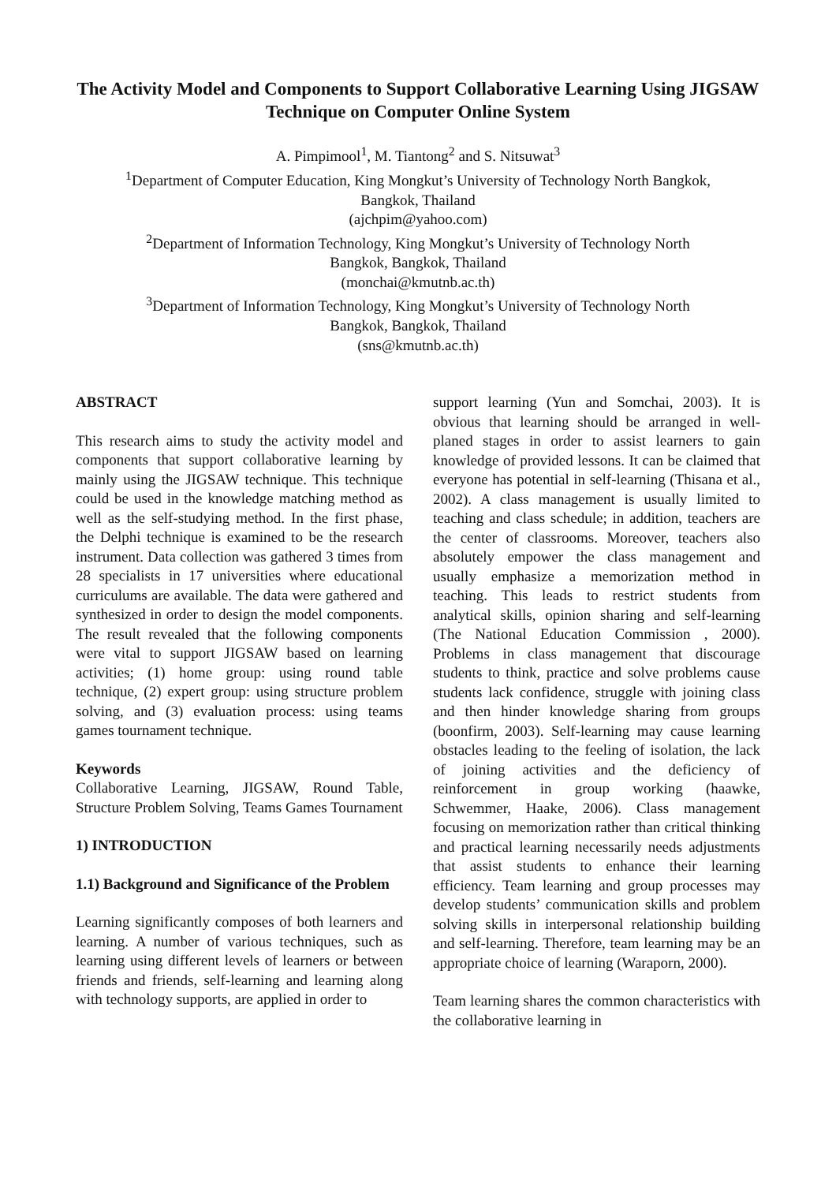The Activity Model and Components to Support Collaborative Learning Using JIGSAW Technique on Computer Online System
A. Pimpimool<sup>1</sup>, M. Tiantong<sup>2</sup> and S. Nitsuwat<sup>3</sup>
<sup>1</sup> Department of Computer Education, King Mongkut’s University of Technology North Bangkok,
Bangkok, Thailand
(ajchpim@yahoo.com)
<sup>2</sup> Department of Information Technology, King Mongkut’s University of Technology North
Bangkok, Bangkok, Thailand
(monchai@kmutnb.ac.th)
<sup>3</sup> Department of Information Technology, King Mongkut’s University of Technology North
Bangkok, Bangkok, Thailand
(sns@kmutnb.ac.th)
ABSTRACT
This research aims to study the activity model and components that support collaborative learning by mainly using the JIGSAW technique. This technique could be used in the knowledge matching method as well as the self-studying method. In the first phase, the Delphi technique is examined to be the research instrument. Data collection was gathered 3 times from 28 specialists in 17 universities where educational curriculums are available. The data were gathered and synthesized in order to design the model components. The result revealed that the following components were vital to support JIGSAW based on learning activities; (1) home group: using round table technique, (2) expert group: using structure problem solving, and (3) evaluation process: using teams games tournament technique.
Keywords
Collaborative Learning, JIGSAW, Round Table, Structure Problem Solving, Teams Games Tournament
1) INTRODUCTION
1.1) Background and Significance of the Problem
Learning significantly composes of both learners and learning. A number of various techniques, such as learning using different levels of learners or between friends and friends, self-learning and learning along with technology supports, are applied in order to
support learning (Yun and Somchai, 2003). It is obvious that learning should be arranged in well-planed stages in order to assist learners to gain knowledge of provided lessons. It can be claimed that everyone has potential in self-learning (Thisana et al., 2002). A class management is usually limited to teaching and class schedule; in addition, teachers are the center of classrooms. Moreover, teachers also absolutely empower the class management and usually emphasize a memorization method in teaching. This leads to restrict students from analytical skills, opinion sharing and self-learning (The National Education Commission , 2000). Problems in class management that discourage students to think, practice and solve problems cause students lack confidence, struggle with joining class and then hinder knowledge sharing from groups (boonfirm, 2003). Self-learning may cause learning obstacles leading to the feeling of isolation, the lack of joining activities and the deficiency of reinforcement in group working (haawke, Schwemmer, Haake, 2006). Class management focusing on memorization rather than critical thinking and practical learning necessarily needs adjustments that assist students to enhance their learning efficiency. Team learning and group processes may develop students’ communication skills and problem solving skills in interpersonal relationship building and self-learning. Therefore, team learning may be an appropriate choice of learning (Waraporn, 2000).
Team learning shares the common characteristics with the collaborative learning in